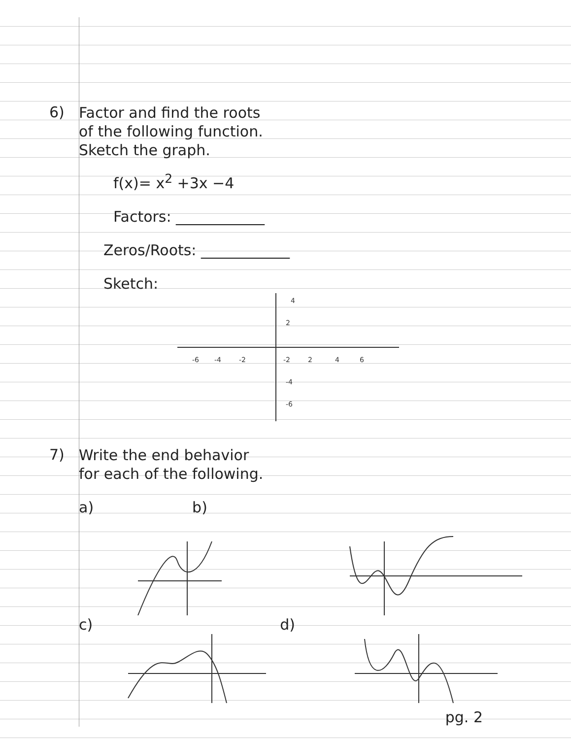6)
Factor and find the roots
of the following function.
Sketch the graph.
f(x)= x<sup>2</sup> +3x −4
Factors: ____________
Zeros/Roots: ____________
Sketch:
4
2
-6
-4
-2
-2
2
4
6
-4
-6
7)
Write the end behavior
for each of the following.
a) b)
c) d)
pg. 2